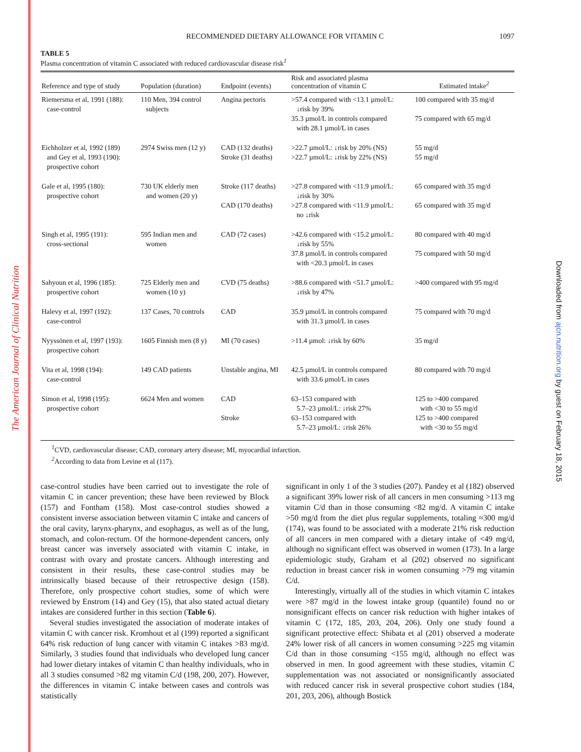The American Journal of Clinical Nutrition
Downloaded from ajcn.nutrition.org by guest on February 18, 2015
RECOMMENDED DIETARY ALLOWANCE FOR VITAMIN C
1097
TABLE 5
Plasma concentration of vitamin C associated with reduced cardiovascular disease risk<sup>1</sup>
| Reference and type of study | Population (duration) | Endpoint (events) | Risk and associated plasma concentration of vitamin C | Estimated intake<sup>2</sup> |
| --- | --- | --- | --- | --- |
| Riemersma et al, 1991 (188): case-control | 110 Men, 394 control subjects | Angina pectoris | >57.4 compared with <13.1 µmol/L: ↓risk by 39% 35.3 µmol/L in controls compared with 28.1 µmol/L in cases | 100 compared with 35 mg/d 75 compared with 65 mg/d |
| Eichholzer et al, 1992 (189) and Gey et al, 1993 (190): prospective cohort | 2974 Swiss men (12 y) | CAD (132 deaths) Stroke (31 deaths) | >22.7 µmol/L: ↓risk by 20% (NS) >22.7 µmol/L: ↓risk by 22% (NS) | 55 mg/d 55 mg/d |
| Gale et al, 1995 (180): prospective cohort | 730 UK elderly men and women (20 y) | Stroke (117 deaths) CAD (170 deaths) | >27.8 compared with <11.9 µmol/L: ↓risk by 30% >27.8 compared with <11.9 µmol/L: no ↓risk | 65 compared with 35 mg/d 65 compared with 35 mg/d |
| Singh et al, 1995 (191): cross-sectional | 595 Indian men and women | CAD (72 cases) | >42.6 compared with <15.2 µmol/L: ↓risk by 55% 37.8 µmol/L in controls compared with <20.3 µmol/L in cases | 80 compared with 40 mg/d 75 compared with 50 mg/d |
| Sahyoun et al, 1996 (185): prospective cohort | 725 Elderly men and women (10 y) | CVD (75 deaths) | >88.6 compared with <51.7 µmol/L: ↓risk by 47% | >400 compared with 95 mg/d |
| Halevy et al, 1997 (192): case-control | 137 Cases, 70 controls | CAD | 35.9 µmol/L in controls compared with 31.3 µmol/L in cases | 75 compared with 70 mg/d |
| Nyyssönen et al, 1997 (193): prospective cohort | 1605 Finnish men (8 y) | MI (70 cases) | >11.4 µmol: ↓risk by 60% | 35 mg/d |
| Vita et al, 1998 (194): case-control | 149 CAD patients | Unstable angina, MI | 42.5 µmol/L in controls compared with 33.6 µmol/L in cases | 80 compared with 70 mg/d |
| Simon et al, 1998 (195): prospective cohort | 6624 Men and women | CAD Stroke | 63–153 compared with 5.7–23 µmol/L: ↓risk 27% 63–153 compared with 5.7–23 µmol/L: ↓risk 26% | 125 to >400 compared with <30 to 55 mg/d 125 to >400 compared with <30 to 55 mg/d |
<sup>1</sup> CVD, cardiovascular disease; CAD, coronary artery disease; MI, myocardial infarction.
<sup>2</sup> According to data from Levine et al (117).
case-control studies have been carried out to investigate the role of vitamin C in cancer prevention; these have been reviewed by Block (157) and Fontham (158). Most case-control studies showed a consistent inverse association between vitamin C intake and cancers of the oral cavity, larynx-pharynx, and esophagus, as well as of the lung, stomach, and colon-rectum. Of the hormone-dependent cancers, only breast cancer was inversely associated with vitamin C intake, in contrast with ovary and prostate cancers. Although interesting and consistent in their results, these case-control studies may be intrinsically biased because of their retrospective design (158). Therefore, only prospective cohort studies, some of which were reviewed by Enstrom (14) and Gey (15), that also stated actual dietary intakes are considered further in this section (Table 6).
Several studies investigated the association of moderate intakes of vitamin C with cancer risk. Kromhout et al (199) reported a significant 64% risk reduction of lung cancer with vitamin C intakes >83 mg/d. Similarly, 3 studies found that individuals who developed lung cancer had lower dietary intakes of vitamin C than healthy individuals, who in all 3 studies consumed >82 mg vitamin C/d (198, 200, 207). However, the differences in vitamin C intake between cases and controls was statistically
significant in only 1 of the 3 studies (207). Pandey et al (182) observed a significant 39% lower risk of all cancers in men consuming >113 mg vitamin C/d than in those consuming <82 mg/d. A vitamin C intake >50 mg/d from the diet plus regular supplements, totaling ≈300 mg/d (174), was found to be associated with a moderate 21% risk reduction of all cancers in men compared with a dietary intake of <49 mg/d, although no significant effect was observed in women (173). In a large epidemiologic study, Graham et al (202) observed no significant reduction in breast cancer risk in women consuming >79 mg vitamin C/d.
Interestingly, virtually all of the studies in which vitamin C intakes were >87 mg/d in the lowest intake group (quantile) found no or nonsignificant effects on cancer risk reduction with higher intakes of vitamin C (172, 185, 203, 204, 206). Only one study found a significant protective effect: Shibata et al (201) observed a moderate 24% lower risk of all cancers in women consuming >225 mg vitamin C/d than in those consuming <155 mg/d, although no effect was observed in men. In good agreement with these studies, vitamin C supplementation was not associated or nonsignificantly associated with reduced cancer risk in several prospective cohort studies (184, 201, 203, 206), although Bostick